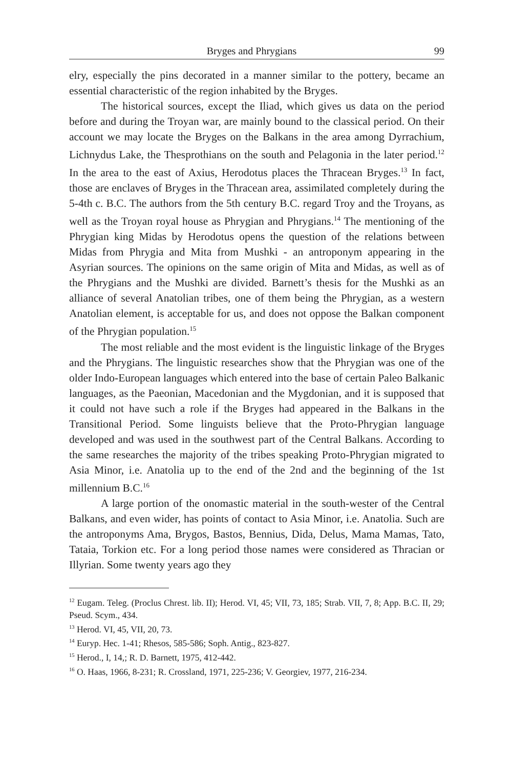Bryges and Phrygians 99
elry, especially the pins decorated in a manner similar to the pottery, became an essential characteristic of the region inhabited by the Bryges.
The historical sources, except the Iliad, which gives us data on the period before and during the Troyan war, are mainly bound to the classical period. On their account we may locate the Bryges on the Balkans in the area among Dyrrachium, Lichnydus Lake, the Thesprothians on the south and Pelagonia in the later period.<sup>12</sup> In the area to the east of Axius, Herodotus places the Thracean Bryges.<sup>13</sup> In fact, those are enclaves of Bryges in the Thracean area, assimilated completely during the 5-4th c. B.C. The authors from the 5th century B.C. regard Troy and the Troyans, as well as the Troyan royal house as Phrygian and Phrygians.<sup>14</sup> The mentioning of the Phrygian king Midas by Herodotus opens the question of the relations between Midas from Phrygia and Mita from Mushki - an antroponym appearing in the Asyrian sources. The opinions on the same origin of Mita and Midas, as well as of the Phrygians and the Mushki are divided. Barnett’s thesis for the Mushki as an alliance of several Anatolian tribes, one of them being the Phrygian, as a western Anatolian element, is acceptable for us, and does not oppose the Balkan component of the Phrygian population.<sup>15</sup>
The most reliable and the most evident is the linguistic linkage of the Bryges and the Phrygians. The linguistic researches show that the Phrygian was one of the older Indo-European languages which entered into the base of certain Paleo Balkanic languages, as the Paeonian, Macedonian and the Mygdonian, and it is supposed that it could not have such a role if the Bryges had appeared in the Balkans in the Transitional Period. Some linguists believe that the Proto-Phrygian language developed and was used in the southwest part of the Central Balkans. According to the same researches the majority of the tribes speaking Proto-Phrygian migrated to Asia Minor, i.e. Anatolia up to the end of the 2nd and the beginning of the 1st millennium B.C.<sup>16</sup>
A large portion of the onomastic material in the south-wester of the Central Balkans, and even wider, has points of contact to Asia Minor, i.e. Anatolia. Such are the antroponyms Ama, Brygos, Bastos, Bennius, Dida, Delus, Mama Mamas, Tato, Tataia, Torkion etc. For a long period those names were considered as Thracian or Illyrian. Some twenty years ago they
<sup>12</sup> Eugam. Teleg. (Proclus Chrest. lib. II); Herod. VI, 45; VII, 73, 185; Strab. VII, 7, 8; App. B.C. II, 29; Pseud. Scym., 434.
<sup>13</sup> Herod. VI, 45, VII, 20, 73.
<sup>14</sup> Euryp. Hec. 1-41; Rhesos, 585-586; Soph. Antig., 823-827.
<sup>15</sup> Herod., I, 14,; R. D. Barnett, 1975, 412-442.
<sup>16</sup> O. Haas, 1966, 8-231; R. Crossland, 1971, 225-236; V. Georgiev, 1977, 216-234.